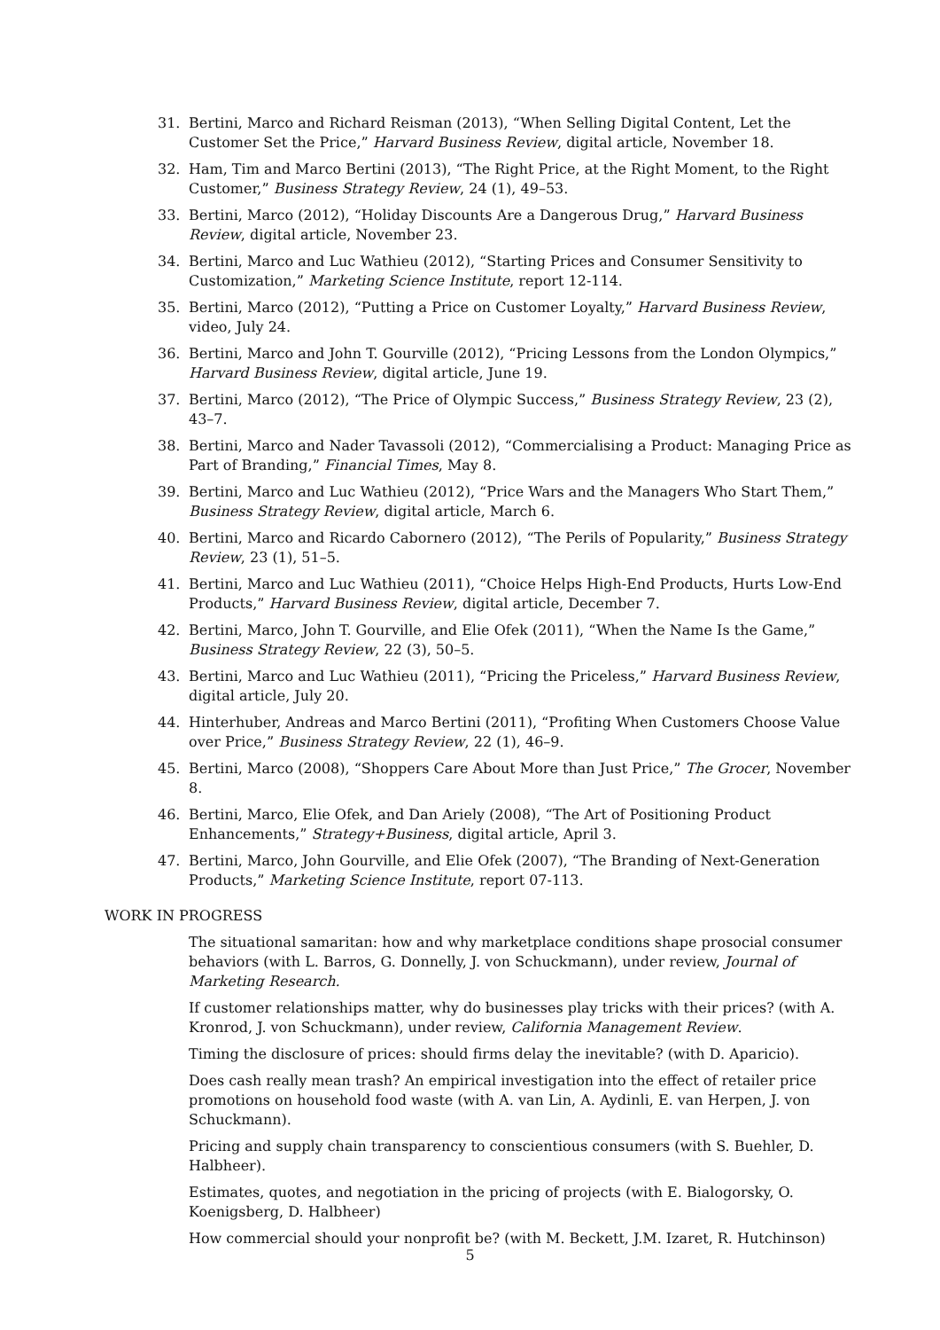31. Bertini, Marco and Richard Reisman (2013), “When Selling Digital Content, Let the Customer Set the Price,” Harvard Business Review, digital article, November 18.
32. Ham, Tim and Marco Bertini (2013), “The Right Price, at the Right Moment, to the Right Customer,” Business Strategy Review, 24 (1), 49–53.
33. Bertini, Marco (2012), “Holiday Discounts Are a Dangerous Drug,” Harvard Business Review, digital article, November 23.
34. Bertini, Marco and Luc Wathieu (2012), “Starting Prices and Consumer Sensitivity to Customization,” Marketing Science Institute, report 12-114.
35. Bertini, Marco (2012), “Putting a Price on Customer Loyalty,” Harvard Business Review, video, July 24.
36. Bertini, Marco and John T. Gourville (2012), “Pricing Lessons from the London Olympics,” Harvard Business Review, digital article, June 19.
37. Bertini, Marco (2012), “The Price of Olympic Success,” Business Strategy Review, 23 (2), 43–7.
38. Bertini, Marco and Nader Tavassoli (2012), “Commercialising a Product: Managing Price as Part of Branding,” Financial Times, May 8.
39. Bertini, Marco and Luc Wathieu (2012), “Price Wars and the Managers Who Start Them,” Business Strategy Review, digital article, March 6.
40. Bertini, Marco and Ricardo Cabornero (2012), “The Perils of Popularity,” Business Strategy Review, 23 (1), 51–5.
41. Bertini, Marco and Luc Wathieu (2011), “Choice Helps High-End Products, Hurts Low-End Products,” Harvard Business Review, digital article, December 7.
42. Bertini, Marco, John T. Gourville, and Elie Ofek (2011), “When the Name Is the Game,” Business Strategy Review, 22 (3), 50–5.
43. Bertini, Marco and Luc Wathieu (2011), “Pricing the Priceless,” Harvard Business Review, digital article, July 20.
44. Hinterhuber, Andreas and Marco Bertini (2011), “Profiting When Customers Choose Value over Price,” Business Strategy Review, 22 (1), 46–9.
45. Bertini, Marco (2008), “Shoppers Care About More than Just Price,” The Grocer, November 8.
46. Bertini, Marco, Elie Ofek, and Dan Ariely (2008), “The Art of Positioning Product Enhancements,” Strategy+Business, digital article, April 3.
47. Bertini, Marco, John Gourville, and Elie Ofek (2007), “The Branding of Next-Generation Products,” Marketing Science Institute, report 07-113.
WORK IN PROGRESS
The situational samaritan: how and why marketplace conditions shape prosocial consumer behaviors (with L. Barros, G. Donnelly, J. von Schuckmann), under review, Journal of Marketing Research.
If customer relationships matter, why do businesses play tricks with their prices? (with A. Kronrod, J. von Schuckmann), under review, California Management Review.
Timing the disclosure of prices: should firms delay the inevitable? (with D. Aparicio).
Does cash really mean trash? An empirical investigation into the effect of retailer price promotions on household food waste (with A. van Lin, A. Aydinli, E. van Herpen, J. von Schuckmann).
Pricing and supply chain transparency to conscientious consumers (with S. Buehler, D. Halbheer).
Estimates, quotes, and negotiation in the pricing of projects (with E. Bialogorsky, O. Koenigsberg, D. Halbheer)
How commercial should your nonprofit be? (with M. Beckett, J.M. Izaret, R. Hutchinson)
5